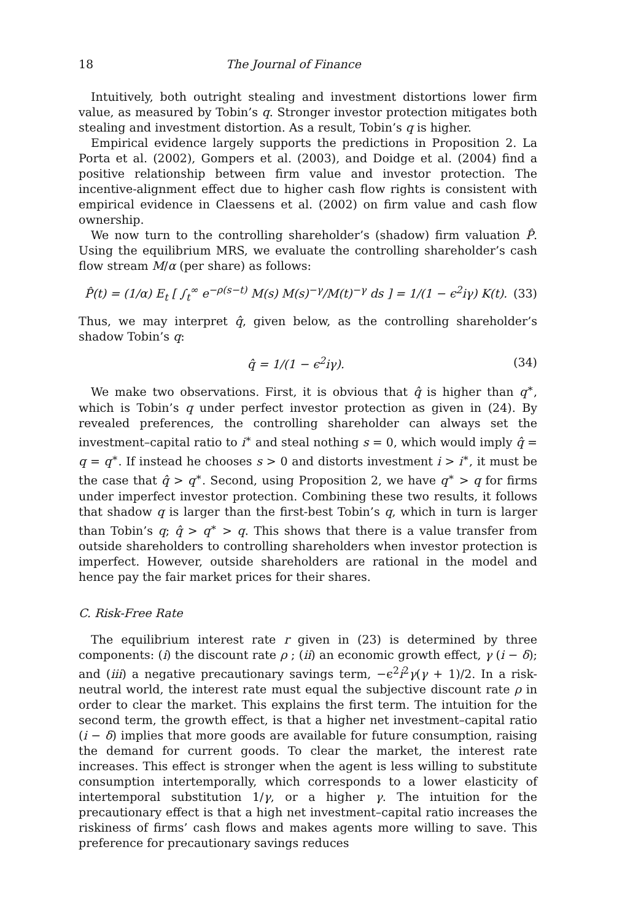18 The Journal of Finance
Intuitively, both outright stealing and investment distortions lower firm value, as measured by Tobin’s q. Stronger investor protection mitigates both stealing and investment distortion. As a result, Tobin’s q is higher.
Empirical evidence largely supports the predictions in Proposition 2. La Porta et al. (2002), Gompers et al. (2003), and Doidge et al. (2004) find a positive relationship between firm value and investor protection. The incentive-alignment effect due to higher cash flow rights is consistent with empirical evidence in Claessens et al. (2002) on firm value and cash flow ownership.
We now turn to the controlling shareholder’s (shadow) firm valuation P̂. Using the equilibrium MRS, we evaluate the controlling shareholder’s cash flow stream M/α (per share) as follows:
P̂(t) = (1/α) E<sub>t</sub> [ ∫<sub>t</sub><sup>∞</sup> e<sup>−ρ(s−t)</sup> M(s) M(s)<sup>−γ</sup>/M(t)<sup>−γ</sup> ds ] = 1/(1 − ϵ<sup>2</sup>iγ) K(t). (33)
Thus, we may interpret q̂, given below, as the controlling shareholder’s shadow Tobin’s q:
q̂ = 1/(1 − ϵ<sup>2</sup>iγ). (34)
We make two observations. First, it is obvious that q̂ is higher than q<sup>∗</sup>, which is Tobin’s q under perfect investor protection as given in (24). By revealed preferences, the controlling shareholder can always set the investment–capital ratio to i<sup>∗</sup> and steal nothing s = 0, which would imply q̂ = q = q<sup>∗</sup>. If instead he chooses s > 0 and distorts investment i > i<sup>∗</sup>, it must be the case that q̂ > q<sup>∗</sup>. Second, using Proposition 2, we have q<sup>∗</sup> > q for firms under imperfect investor protection. Combining these two results, it follows that shadow q is larger than the first-best Tobin’s q, which in turn is larger than Tobin’s q; q̂ > q<sup>∗</sup> > q. This shows that there is a value transfer from outside shareholders to controlling shareholders when investor protection is imperfect. However, outside shareholders are rational in the model and hence pay the fair market prices for their shares.
C. Risk-Free Rate
The equilibrium interest rate r given in (23) is determined by three components: (i) the discount rate ρ ; (ii) an economic growth effect, γ (i − δ); and (iii) a negative precautionary savings term, −ϵ<sup>2</sup>i<sup>2</sup>γ(γ + 1)/2. In a risk-neutral world, the interest rate must equal the subjective discount rate ρ in order to clear the market. This explains the first term. The intuition for the second term, the growth effect, is that a higher net investment–capital ratio (i − δ) implies that more goods are available for future consumption, raising the demand for current goods. To clear the market, the interest rate increases. This effect is stronger when the agent is less willing to substitute consumption intertemporally, which corresponds to a lower elasticity of intertemporal substitution 1/γ, or a higher γ. The intuition for the precautionary effect is that a high net investment–capital ratio increases the riskiness of firms’ cash flows and makes agents more willing to save. This preference for precautionary savings reduces